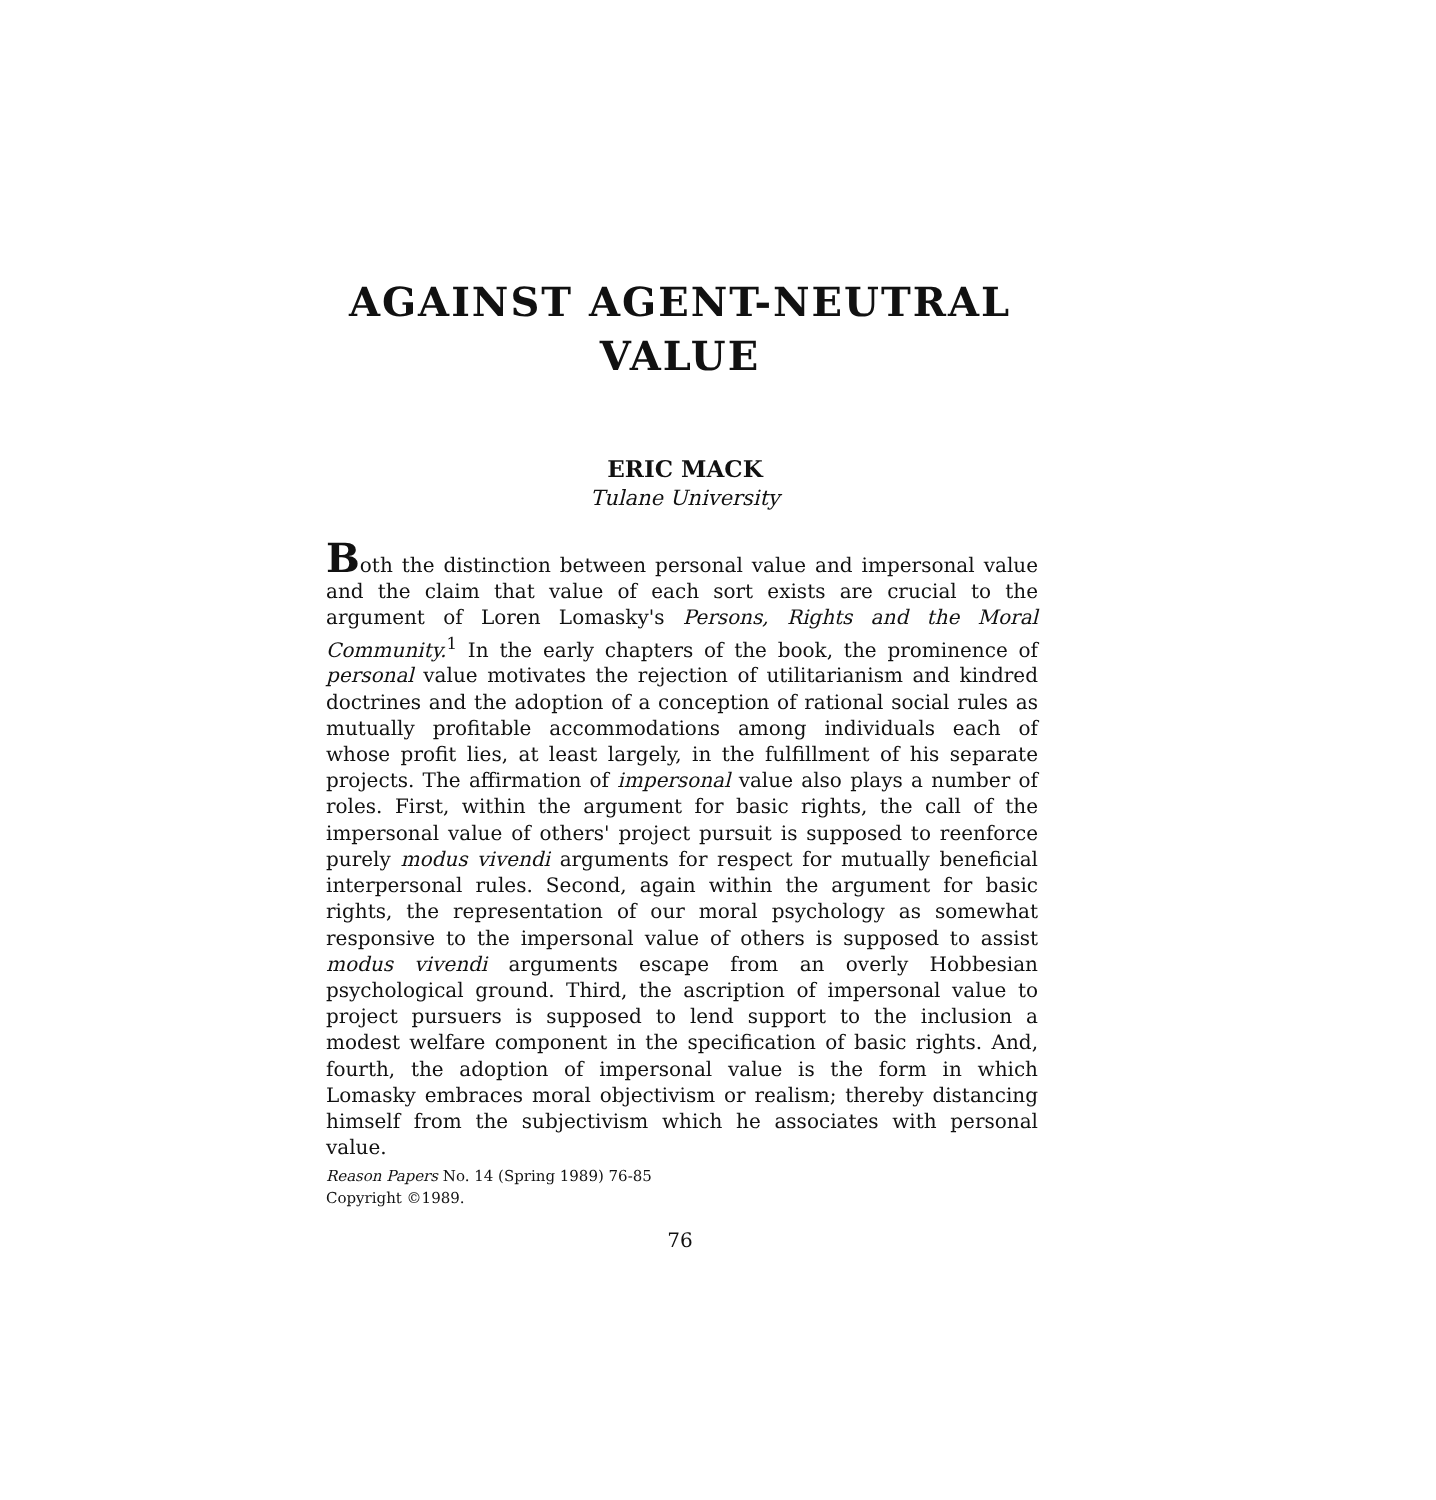AGAINST AGENT-NEUTRAL
VALUE
ERIC MACK
Tulane University
Both the distinction between personal value and impersonal value and the claim that value of each sort exists are crucial to the argument of Loren Lomasky's Persons, Rights and the Moral Community.<sup>1</sup> In the early chapters of the book, the prominence of personal value motivates the rejection of utilitarianism and kindred doctrines and the adoption of a conception of rational social rules as mutually profitable accommodations among individuals each of whose profit lies, at least largely, in the fulfillment of his separate projects. The affirmation of impersonal value also plays a number of roles. First, within the argument for basic rights, the call of the impersonal value of others' project pursuit is supposed to reenforce purely modus vivendi arguments for respect for mutually beneficial interpersonal rules. Second, again within the argument for basic rights, the representation of our moral psychology as somewhat responsive to the impersonal value of others is supposed to assist modus vivendi arguments escape from an overly Hobbesian psychological ground. Third, the ascription of impersonal value to project pursuers is supposed to lend support to the inclusion a modest welfare component in the specification of basic rights. And, fourth, the adoption of impersonal value is the form in which Lomasky embraces moral objectivism or realism; thereby distancing himself from the subjectivism which he associates with personal value.
Reason Papers No. 14 (Spring 1989) 76-85
Copyright ©1989.
76